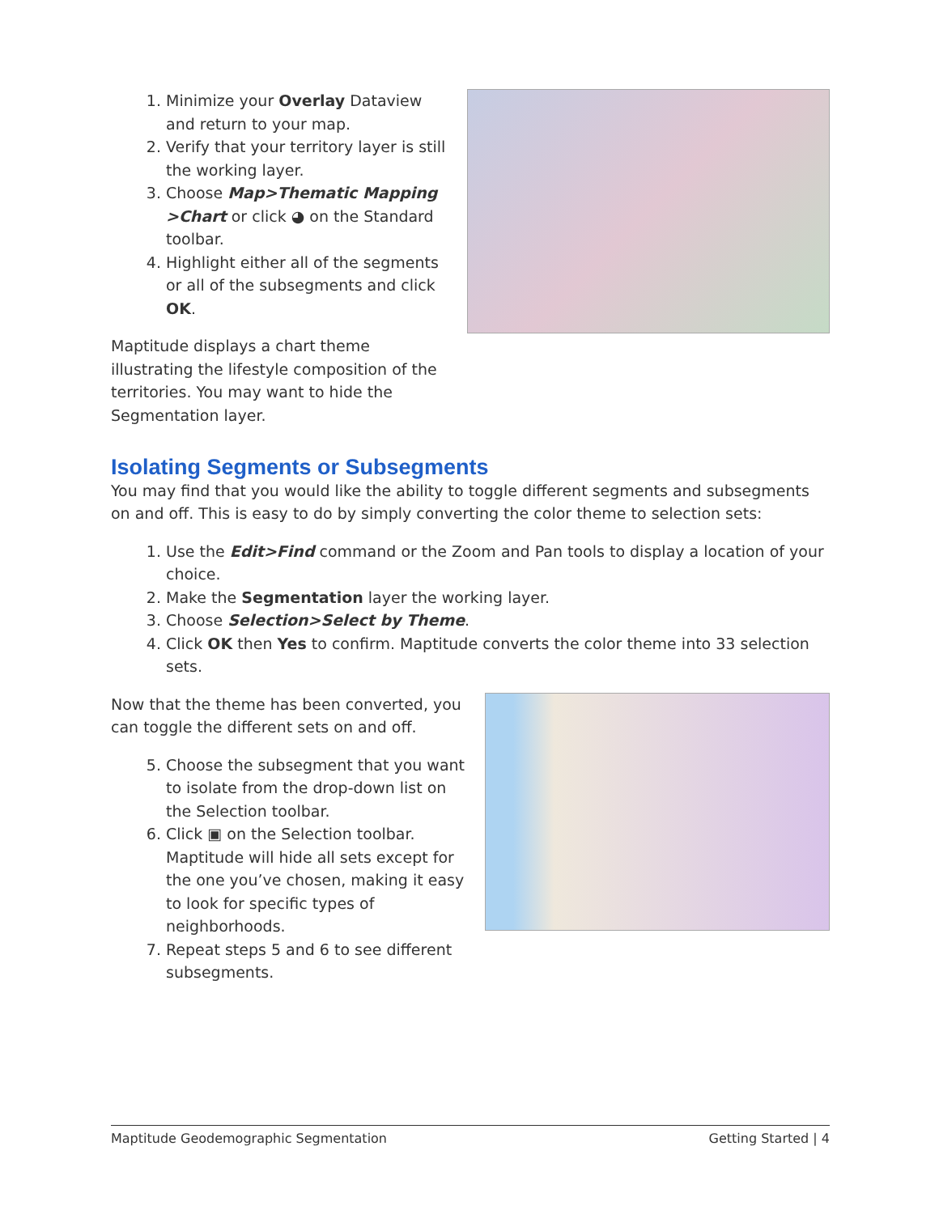1. Minimize your Overlay Dataview and return to your map.
2. Verify that your territory layer is still the working layer.
3. Choose Map>Thematic Mapping >Chart or click ◕ on the Standard toolbar.
4. Highlight either all of the segments or all of the subsegments and click OK.
Maptitude displays a chart theme illustrating the lifestyle composition of the territories. You may want to hide the Segmentation layer.
Isolating Segments or Subsegments
You may find that you would like the ability to toggle different segments and subsegments on and off. This is easy to do by simply converting the color theme to selection sets:
1. Use the Edit>Find command or the Zoom and Pan tools to display a location of your choice.
2. Make the Segmentation layer the working layer.
3. Choose Selection>Select by Theme.
4. Click OK then Yes to confirm. Maptitude converts the color theme into 33 selection sets.
Now that the theme has been converted, you can toggle the different sets on and off.
5. Choose the subsegment that you want to isolate from the drop-down list on the Selection toolbar.
6. Click ▣ on the Selection toolbar. Maptitude will hide all sets except for the one you’ve chosen, making it easy to look for specific types of neighborhoods.
7. Repeat steps 5 and 6 to see different subsegments.
Maptitude Geodemographic Segmentation Getting Started | 4